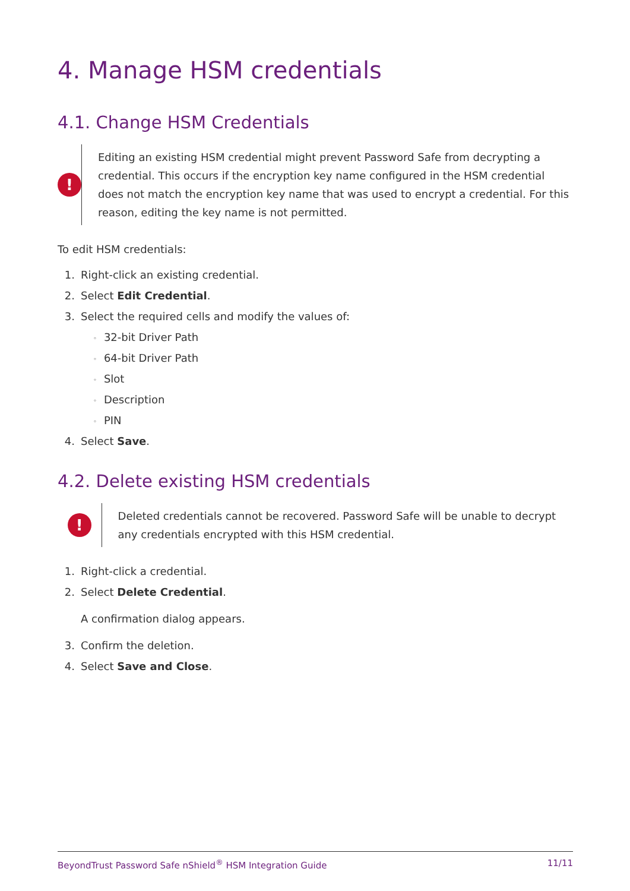4. Manage HSM credentials
4.1. Change HSM Credentials
!
Editing an existing HSM credential might prevent Password Safe from decrypting a credential. This occurs if the encryption key name configured in the HSM credential does not match the encryption key name that was used to encrypt a credential. For this reason, editing the key name is not permitted.
To edit HSM credentials:
1. Right-click an existing credential.
2. Select Edit Credential.
3. Select the required cells and modify the values of:
◦ 32-bit Driver Path
◦ 64-bit Driver Path
◦ Slot
◦ Description
◦ PIN
4. Select Save.
4.2. Delete existing HSM credentials
!
Deleted credentials cannot be recovered. Password Safe will be unable to decrypt any credentials encrypted with this HSM credential.
1. Right-click a credential.
2. Select Delete Credential.
A confirmation dialog appears.
3. Confirm the deletion.
4. Select Save and Close.
BeyondTrust Password Safe nShield<sup>®</sup> HSM Integration Guide 11/11